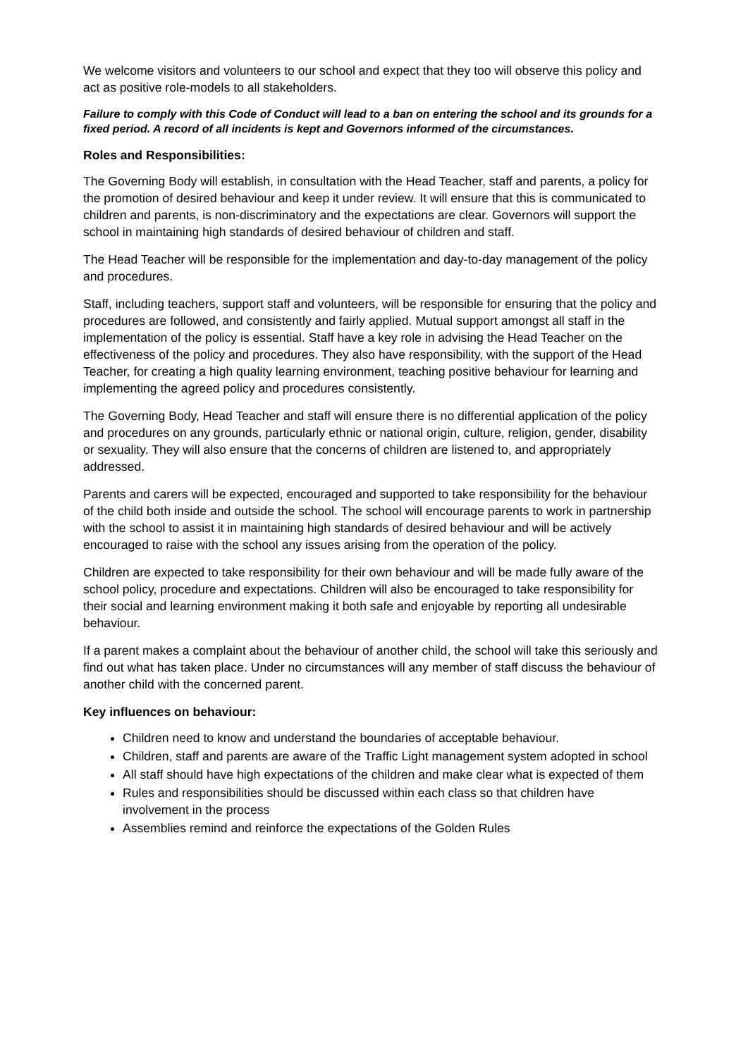We welcome visitors and volunteers to our school and expect that they too will observe this policy and act as positive role-models to all stakeholders.
Failure to comply with this Code of Conduct will lead to a ban on entering the school and its grounds for a fixed period. A record of all incidents is kept and Governors informed of the circumstances.
Roles and Responsibilities:
The Governing Body will establish, in consultation with the Head Teacher, staff and parents, a policy for the promotion of desired behaviour and keep it under review. It will ensure that this is communicated to children and parents, is non-discriminatory and the expectations are clear. Governors will support the school in maintaining high standards of desired behaviour of children and staff.
The Head Teacher will be responsible for the implementation and day-to-day management of the policy and procedures.
Staff, including teachers, support staff and volunteers, will be responsible for ensuring that the policy and procedures are followed, and consistently and fairly applied. Mutual support amongst all staff in the implementation of the policy is essential. Staff have a key role in advising the Head Teacher on the effectiveness of the policy and procedures. They also have responsibility, with the support of the Head Teacher, for creating a high quality learning environment, teaching positive behaviour for learning and implementing the agreed policy and procedures consistently.
The Governing Body, Head Teacher and staff will ensure there is no differential application of the policy and procedures on any grounds, particularly ethnic or national origin, culture, religion, gender, disability or sexuality. They will also ensure that the concerns of children are listened to, and appropriately addressed.
Parents and carers will be expected, encouraged and supported to take responsibility for the behaviour of the child both inside and outside the school. The school will encourage parents to work in partnership with the school to assist it in maintaining high standards of desired behaviour and will be actively encouraged to raise with the school any issues arising from the operation of the policy.
Children are expected to take responsibility for their own behaviour and will be made fully aware of the school policy, procedure and expectations. Children will also be encouraged to take responsibility for their social and learning environment making it both safe and enjoyable by reporting all undesirable behaviour.
If a parent makes a complaint about the behaviour of another child, the school will take this seriously and find out what has taken place. Under no circumstances will any member of staff discuss the behaviour of another child with the concerned parent.
Key influences on behaviour:
Children need to know and understand the boundaries of acceptable behaviour.
Children, staff and parents are aware of the Traffic Light management system adopted in school
All staff should have high expectations of the children and make clear what is expected of them
Rules and responsibilities should be discussed within each class so that children have involvement in the process
Assemblies remind and reinforce the expectations of the Golden Rules